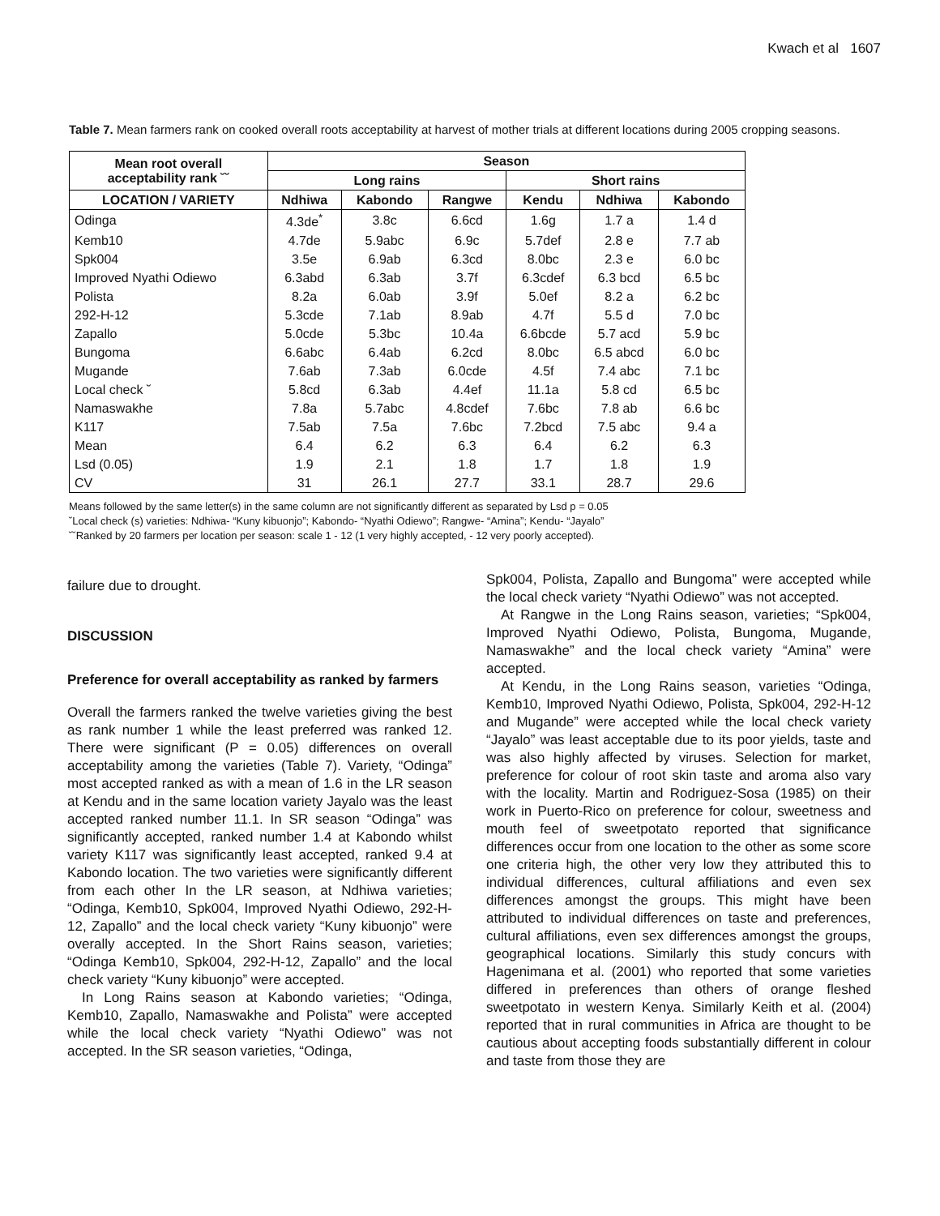Kwach et al 1607
Table 7. Mean farmers rank on cooked overall roots acceptability at harvest of mother trials at different locations during 2005 cropping seasons.
| Mean root overall acceptability rank ˘˘ | Season | | | | | |
| --- | --- | --- | --- | --- | --- | --- |
| | Long rains | | | Short rains | | |
| LOCATION / VARIETY | Ndhiwa | Kabondo | Rangwe | Kendu | Ndhiwa | Kabondo |
| Odinga | 4.3de<sup>*</sup> | 3.8c | 6.6cd | 1.6g | 1.7 a | 1.4 d |
| Kemb10 | 4.7de | 5.9abc | 6.9c | 5.7def | 2.8 e | 7.7 ab |
| Spk004 | 3.5e | 6.9ab | 6.3cd | 8.0bc | 2.3 e | 6.0 bc |
| Improved Nyathi Odiewo | 6.3abd | 6.3ab | 3.7f | 6.3cdef | 6.3 bcd | 6.5 bc |
| Polista | 8.2a | 6.0ab | 3.9f | 5.0ef | 8.2 a | 6.2 bc |
| 292-H-12 | 5.3cde | 7.1ab | 8.9ab | 4.7f | 5.5 d | 7.0 bc |
| Zapallo | 5.0cde | 5.3bc | 10.4a | 6.6bcde | 5.7 acd | 5.9 bc |
| Bungoma | 6.6abc | 6.4ab | 6.2cd | 8.0bc | 6.5 abcd | 6.0 bc |
| Mugande | 7.6ab | 7.3ab | 6.0cde | 4.5f | 7.4 abc | 7.1 bc |
| Local check ˘ | 5.8cd | 6.3ab | 4.4ef | 11.1a | 5.8 cd | 6.5 bc |
| Namaswakhe | 7.8a | 5.7abc | 4.8cdef | 7.6bc | 7.8 ab | 6.6 bc |
| K117 | 7.5ab | 7.5a | 7.6bc | 7.2bcd | 7.5 abc | 9.4 a |
| Mean | 6.4 | 6.2 | 6.3 | 6.4 | 6.2 | 6.3 |
| Lsd (0.05) | 1.9 | 2.1 | 1.8 | 1.7 | 1.8 | 1.9 |
| CV | 31 | 26.1 | 27.7 | 33.1 | 28.7 | 29.6 |
Means followed by the same letter(s) in the same column are not significantly different as separated by Lsd p = 0.05
˘Local check (s) varieties: Ndhiwa- “Kuny kibuonjo”; Kabondo- “Nyathi Odiewo”; Rangwe- “Amina”; Kendu- “Jayalo”
˘˘Ranked by 20 farmers per location per season: scale 1 - 12 (1 very highly accepted, - 12 very poorly accepted).
failure due to drought.
DISCUSSION
Preference for overall acceptability as ranked by farmers
Overall the farmers ranked the twelve varieties giving the best as rank number 1 while the least preferred was ranked 12. There were significant (P = 0.05) differences on overall acceptability among the varieties (Table 7). Variety, “Odinga” most accepted ranked as with a mean of 1.6 in the LR season at Kendu and in the same location variety Jayalo was the least accepted ranked number 11.1. In SR season “Odinga” was significantly accepted, ranked number 1.4 at Kabondo whilst variety K117 was significantly least accepted, ranked 9.4 at Kabondo location. The two varieties were significantly different from each other In the LR season, at Ndhiwa varieties; “Odinga, Kemb10, Spk004, Improved Nyathi Odiewo, 292-H-12, Zapallo” and the local check variety “Kuny kibuonjo” were overally accepted. In the Short Rains season, varieties; “Odinga Kemb10, Spk004, 292-H-12, Zapallo” and the local check variety “Kuny kibuonjo” were accepted.
In Long Rains season at Kabondo varieties; “Odinga, Kemb10, Zapallo, Namaswakhe and Polista” were accepted while the local check variety “Nyathi Odiewo” was not accepted. In the SR season varieties, “Odinga,
Spk004, Polista, Zapallo and Bungoma” were accepted while the local check variety “Nyathi Odiewo” was not accepted.
At Rangwe in the Long Rains season, varieties; “Spk004, Improved Nyathi Odiewo, Polista, Bungoma, Mugande, Namaswakhe” and the local check variety “Amina” were accepted.
At Kendu, in the Long Rains season, varieties “Odinga, Kemb10, Improved Nyathi Odiewo, Polista, Spk004, 292-H-12 and Mugande” were accepted while the local check variety “Jayalo” was least acceptable due to its poor yields, taste and was also highly affected by viruses. Selection for market, preference for colour of root skin taste and aroma also vary with the locality. Martin and Rodriguez-Sosa (1985) on their work in Puerto-Rico on preference for colour, sweetness and mouth feel of sweetpotato reported that significance differences occur from one location to the other as some score one criteria high, the other very low they attributed this to individual differences, cultural affiliations and even sex differences amongst the groups. This might have been attributed to individual differences on taste and preferences, cultural affiliations, even sex differences amongst the groups, geographical locations. Similarly this study concurs with Hagenimana et al. (2001) who reported that some varieties differed in preferences than others of orange fleshed sweetpotato in western Kenya. Similarly Keith et al. (2004) reported that in rural communities in Africa are thought to be cautious about accepting foods substantially different in colour and taste from those they are